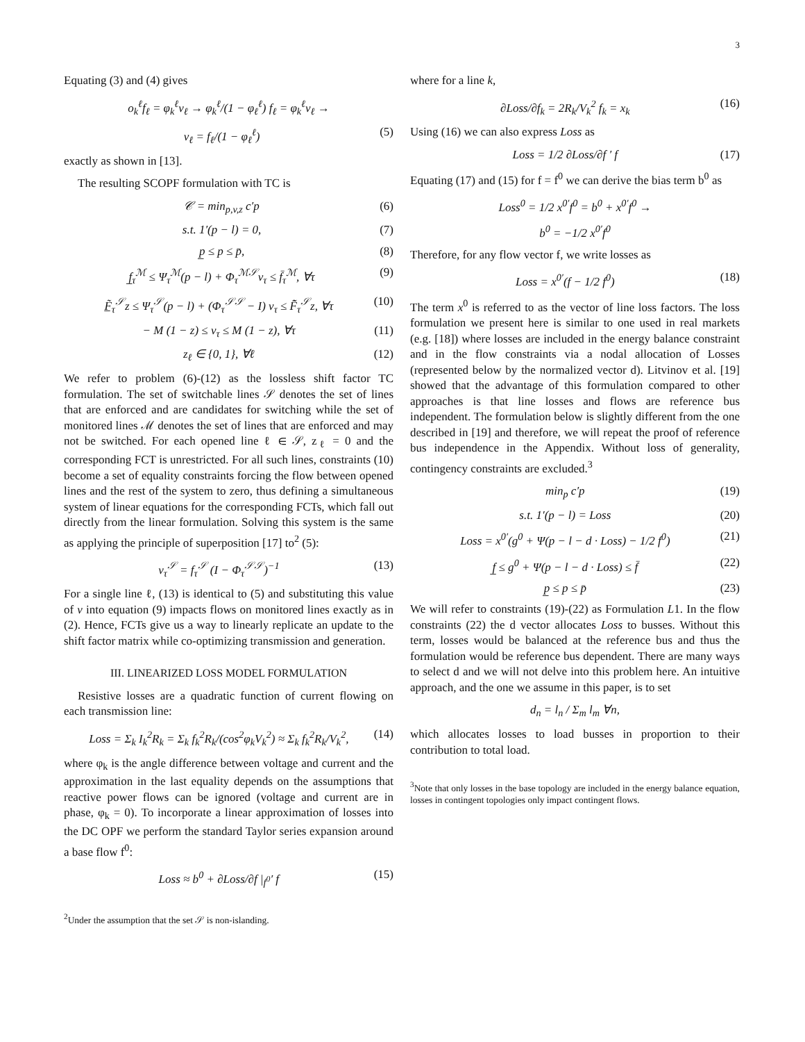3
Equating (3) and (4) gives
o<sub>k</sub><sup>ℓ</sup>f<sub>ℓ</sub> = φ<sub>k</sub><sup>ℓ</sup>v<sub>ℓ</sub> → φ<sub>k</sub><sup>ℓ</sup>/(1 − φ<sub>ℓ</sub><sup>ℓ</sup>) f<sub>ℓ</sub> = φ<sub>k</sub><sup>ℓ</sup>v<sub>ℓ</sub> →
v<sub>ℓ</sub> = f<sub>ℓ</sub>/(1 − φ<sub>ℓ</sub><sup>ℓ</sup>) (5)
exactly as shown in [13].
The resulting SCOPF formulation with TC is
𝒞 = min<sub>p,v,z</sub> c′p (6)
s.t. 1′(p − l) = 0, (7)
p̲ ≤ p ≤ p̄, (8)
f̲<sub>τ</sub><sup>ℳ</sup> ≤ Ψ<sub>τ</sub><sup>ℳ</sup>(p − l) + Φ<sub>τ</sub><sup>ℳ𝒮</sup>v<sub>τ</sub> ≤ f̄<sub>τ</sub><sup>ℳ</sup>, ∀τ (9)
F̲̃<sub>τ</sub><sup>𝒮</sup>z ≤ Ψ<sub>τ</sub><sup>𝒮</sup>(p − l) + (Φ<sub>τ</sub><sup>𝒮𝒮</sup> − I) v<sub>τ</sub> ≤ F̃̄<sub>τ</sub><sup>𝒮</sup>z, ∀τ (10)
− M (1 − z) ≤ v<sub>τ</sub> ≤ M (1 − z), ∀τ (11)
z<sub>ℓ</sub> ∈ {0, 1}, ∀ℓ (12)
We refer to problem (6)-(12) as the lossless shift factor TC formulation. The set of switchable lines 𝒮 denotes the set of lines that are enforced and are candidates for switching while the set of monitored lines ℳ denotes the set of lines that are enforced and may not be switched. For each opened line ℓ ∈ 𝒮, z<sub>ℓ</sub> = 0 and the corresponding FCT is unrestricted. For all such lines, constraints (10) become a set of equality constraints forcing the flow between opened lines and the rest of the system to zero, thus defining a simultaneous system of linear equations for the corresponding FCTs, which fall out directly from the linear formulation. Solving this system is the same as applying the principle of superposition [17] to<sup>2</sup> (5):
v<sub>τ</sub><sup>𝒮</sup> = f<sub>τ</sub><sup>𝒮</sup> (I − Φ<sub>τ</sub><sup>𝒮𝒮</sup>)<sup>−1</sup> (13)
For a single line ℓ, (13) is identical to (5) and substituting this value of v into equation (9) impacts flows on monitored lines exactly as in (2). Hence, FCTs give us a way to linearly replicate an update to the shift factor matrix while co-optimizing transmission and generation.
III. LINEARIZED LOSS MODEL FORMULATION
Resistive losses are a quadratic function of current flowing on each transmission line:
Loss = Σ<sub>k</sub> I<sub>k</sub><sup>2</sup>R<sub>k</sub> = Σ<sub>k</sub> f<sub>k</sub><sup>2</sup>R<sub>k</sub>/(cos<sup>2</sup>φ<sub>k</sub>V<sub>k</sub><sup>2</sup>) ≈ Σ<sub>k</sub> f<sub>k</sub><sup>2</sup>R<sub>k</sub>/V<sub>k</sub><sup>2</sup>, (14)
where φ<sub>k</sub> is the angle difference between voltage and current and the approximation in the last equality depends on the assumptions that reactive power flows can be ignored (voltage and current are in phase, φ<sub>k</sub> = 0). To incorporate a linear approximation of losses into the DC OPF we perform the standard Taylor series expansion around a base flow f<sup>0</sup>:
Loss ≈ b<sup>0</sup> + ∂Loss/∂f |<sub>f<sup>0</sup></sub>′ f (15)
<sup>2</sup> Under the assumption that the set 𝒮 is non-islanding.
where for a line k,
∂Loss/∂f<sub>k</sub> = 2R<sub>k</sub>/V<sub>k</sub><sup>2</sup> f<sub>k</sub> = x<sub>k</sub> (16)
Using (16) we can also express Loss as
Loss = 1/2 ∂Loss/∂f ′ f (17)
Equating (17) and (15) for f = f<sup>0</sup> we can derive the bias term b<sup>0</sup> as
Loss<sup>0</sup> = 1/2 x<sup>0′</sup>f<sup>0</sup> = b<sup>0</sup> + x<sup>0′</sup>f<sup>0</sup> →
b<sup>0</sup> = −1/2 x<sup>0′</sup>f<sup>0</sup>
Therefore, for any flow vector f, we write losses as
Loss = x<sup>0′</sup>(f − 1/2 f<sup>0</sup>) (18)
The term x<sup>0</sup> is referred to as the vector of line loss factors. The loss formulation we present here is similar to one used in real markets (e.g. [18]) where losses are included in the energy balance constraint and in the flow constraints via a nodal allocation of Losses (represented below by the normalized vector d). Litvinov et al. [19] showed that the advantage of this formulation compared to other approaches is that line losses and flows are reference bus independent. The formulation below is slightly different from the one described in [19] and therefore, we will repeat the proof of reference bus independence in the Appendix. Without loss of generality, contingency constraints are excluded.<sup>3</sup>
min<sub>p</sub> c′p (19)
s.t. 1′(p − l) = Loss (20)
Loss = x<sup>0′</sup>(g<sup>0</sup> + Ψ(p − l − d · Loss) − 1/2 f<sup>0</sup>) (21)
f̲ ≤ g<sup>0</sup> + Ψ(p − l − d · Loss) ≤ f̄ (22)
p̲ ≤ p ≤ p̄ (23)
We will refer to constraints (19)-(22) as Formulation L1. In the flow constraints (22) the d vector allocates Loss to busses. Without this term, losses would be balanced at the reference bus and thus the formulation would be reference bus dependent. There are many ways to select d and we will not delve into this problem here. An intuitive approach, and the one we assume in this paper, is to set
d<sub>n</sub> = l<sub>n</sub> / Σ<sub>m</sub> l<sub>m</sub> ∀n,
which allocates losses to load busses in proportion to their contribution to total load.
<sup>3</sup> Note that only losses in the base topology are included in the energy balance equation, losses in contingent topologies only impact contingent flows.